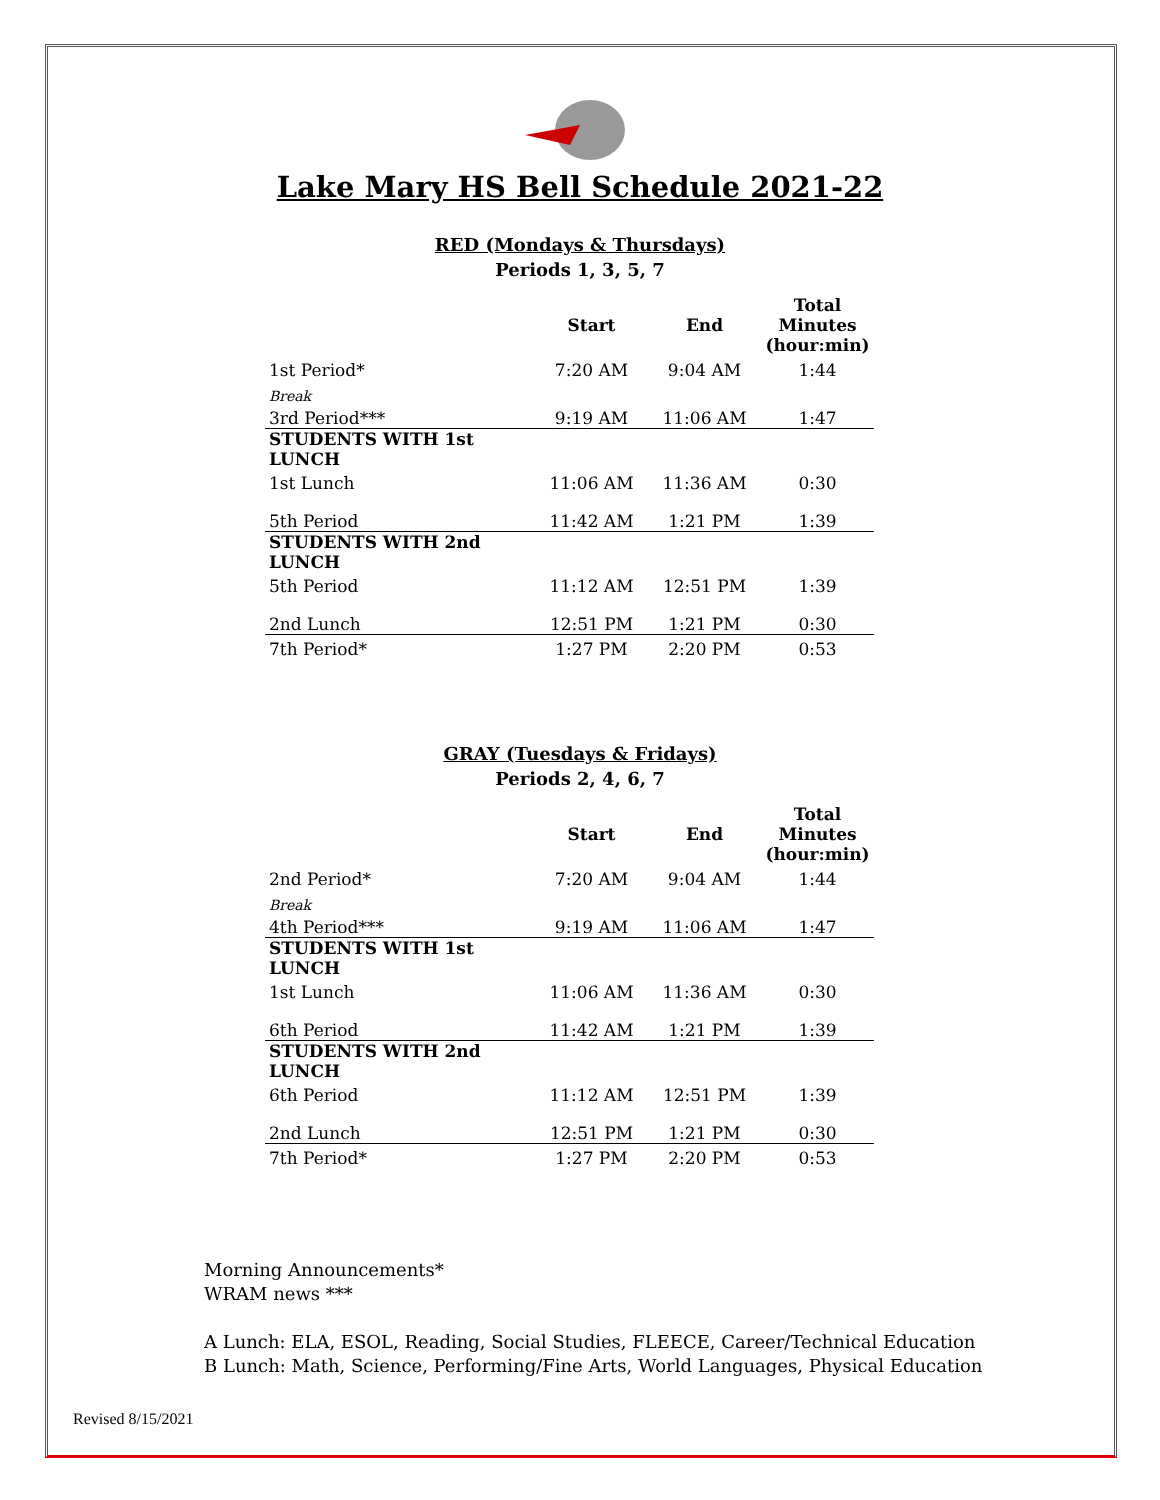Lake Mary HS Bell Schedule 2021-22
RED (Mondays & Thursdays)
Periods 1, 3, 5, 7
| | Start | End | Total Minutes (hour:min) |
| --- | --- | --- | --- |
| 1st Period* | 7:20 AM | 9:04 AM | 1:44 |
| Break | | | |
| 3rd Period*** | 9:19 AM | 11:06 AM | 1:47 |
| STUDENTS WITH 1st LUNCH | | | |
| 1st Lunch | 11:06 AM | 11:36 AM | 0:30 |
| 5th Period | 11:42 AM | 1:21 PM | 1:39 |
| STUDENTS WITH 2nd LUNCH | | | |
| 5th Period | 11:12 AM | 12:51 PM | 1:39 |
| 2nd Lunch | 12:51 PM | 1:21 PM | 0:30 |
| 7th Period* | 1:27 PM | 2:20 PM | 0:53 |
GRAY (Tuesdays & Fridays)
Periods 2, 4, 6, 7
| | Start | End | Total Minutes (hour:min) |
| --- | --- | --- | --- |
| 2nd Period* | 7:20 AM | 9:04 AM | 1:44 |
| Break | | | |
| 4th Period*** | 9:19 AM | 11:06 AM | 1:47 |
| STUDENTS WITH 1st LUNCH | | | |
| 1st Lunch | 11:06 AM | 11:36 AM | 0:30 |
| 6th Period | 11:42 AM | 1:21 PM | 1:39 |
| STUDENTS WITH 2nd LUNCH | | | |
| 6th Period | 11:12 AM | 12:51 PM | 1:39 |
| 2nd Lunch | 12:51 PM | 1:21 PM | 0:30 |
| 7th Period* | 1:27 PM | 2:20 PM | 0:53 |
Morning Announcements*
WRAM news ***
A Lunch: ELA, ESOL, Reading, Social Studies, FLEECE, Career/Technical Education
B Lunch: Math, Science, Performing/Fine Arts, World Languages, Physical Education
Revised 8/15/2021